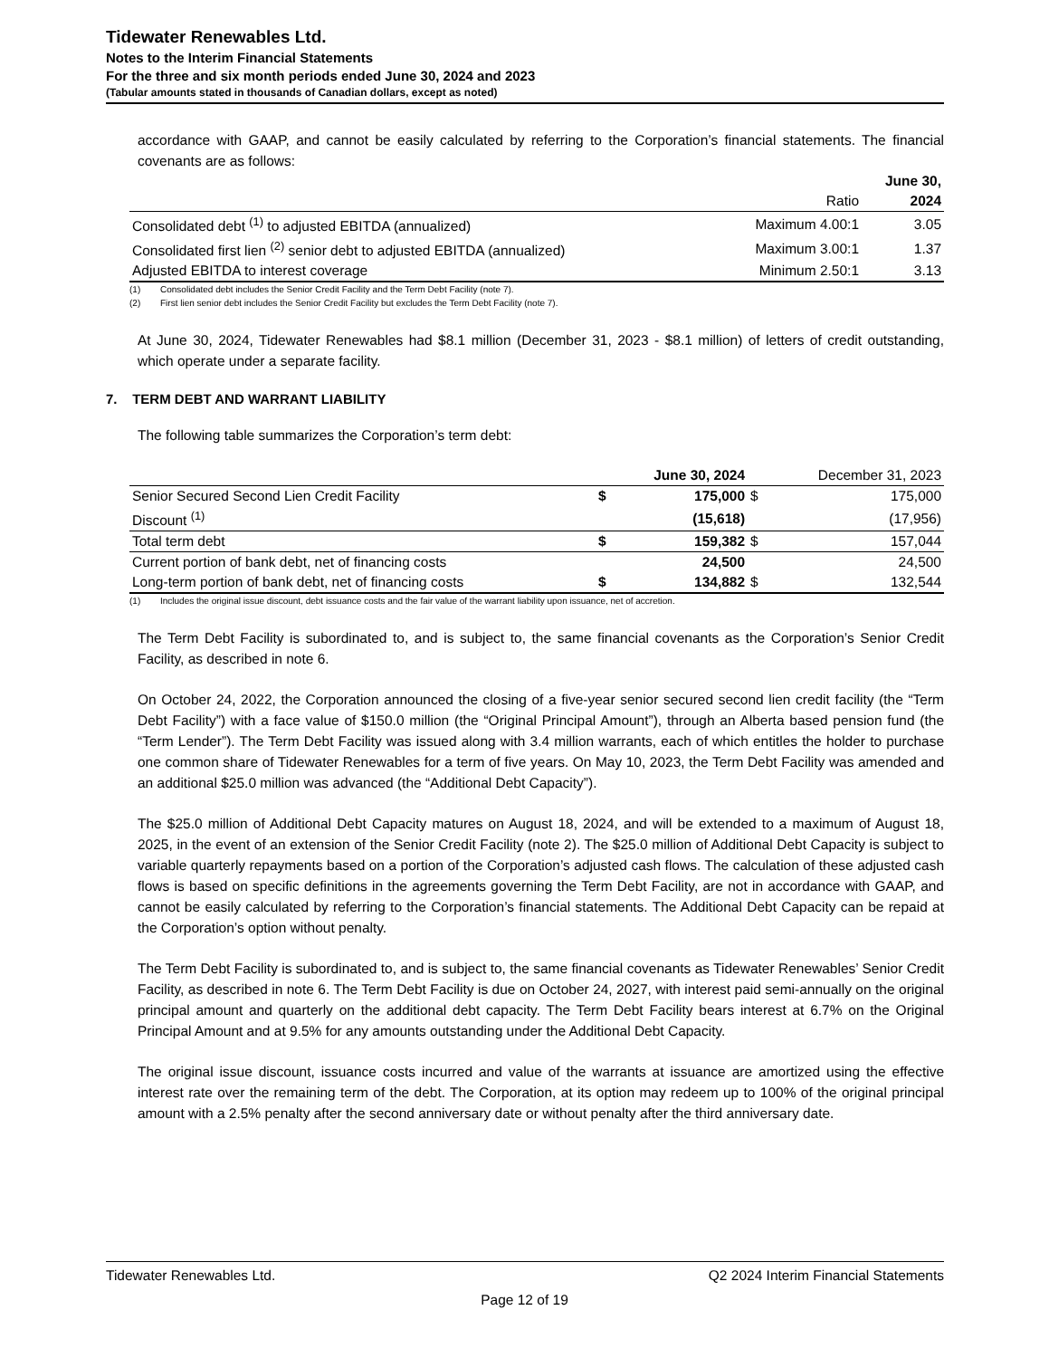Tidewater Renewables Ltd.
Notes to the Interim Financial Statements
For the three and six month periods ended June 30, 2024 and 2023
(Tabular amounts stated in thousands of Canadian dollars, except as noted)
accordance with GAAP, and cannot be easily calculated by referring to the Corporation’s financial statements. The financial covenants are as follows:
| | | June 30, |
| --- | --- | --- |
| | Ratio | 2024 |
| Consolidated debt <sup>(1)</sup> to adjusted EBITDA (annualized) | Maximum 4.00:1 | 3.05 |
| Consolidated first lien <sup>(2)</sup> senior debt to adjusted EBITDA (annualized) | Maximum 3.00:1 | 1.37 |
| Adjusted EBITDA to interest coverage | Minimum 2.50:1 | 3.13 |
(1) Consolidated debt includes the Senior Credit Facility and the Term Debt Facility (note 7).
(2) First lien senior debt includes the Senior Credit Facility but excludes the Term Debt Facility (note 7).
At June 30, 2024, Tidewater Renewables had $8.1 million (December 31, 2023 - $8.1 million) of letters of credit outstanding, which operate under a separate facility.
7. TERM DEBT AND WARRANT LIABILITY
The following table summarizes the Corporation’s term debt:
| | | June 30, 2024 | | December 31, 2023 |
| --- | --- | --- | --- | --- |
| Senior Secured Second Lien Credit Facility | $ | 175,000 | $ | 175,000 |
| Discount <sup>(1)</sup> | | (15,618) | | (17,956) |
| Total term debt | $ | 159,382 | $ | 157,044 |
| Current portion of bank debt, net of financing costs | | 24,500 | | 24,500 |
| Long-term portion of bank debt, net of financing costs | $ | 134,882 | $ | 132,544 |
(1) Includes the original issue discount, debt issuance costs and the fair value of the warrant liability upon issuance, net of accretion.
The Term Debt Facility is subordinated to, and is subject to, the same financial covenants as the Corporation’s Senior Credit Facility, as described in note 6.
On October 24, 2022, the Corporation announced the closing of a five-year senior secured second lien credit facility (the “Term Debt Facility”) with a face value of $150.0 million (the “Original Principal Amount”), through an Alberta based pension fund (the “Term Lender”). The Term Debt Facility was issued along with 3.4 million warrants, each of which entitles the holder to purchase one common share of Tidewater Renewables for a term of five years. On May 10, 2023, the Term Debt Facility was amended and an additional $25.0 million was advanced (the “Additional Debt Capacity”).
The $25.0 million of Additional Debt Capacity matures on August 18, 2024, and will be extended to a maximum of August 18, 2025, in the event of an extension of the Senior Credit Facility (note 2). The $25.0 million of Additional Debt Capacity is subject to variable quarterly repayments based on a portion of the Corporation’s adjusted cash flows. The calculation of these adjusted cash flows is based on specific definitions in the agreements governing the Term Debt Facility, are not in accordance with GAAP, and cannot be easily calculated by referring to the Corporation’s financial statements. The Additional Debt Capacity can be repaid at the Corporation’s option without penalty.
The Term Debt Facility is subordinated to, and is subject to, the same financial covenants as Tidewater Renewables’ Senior Credit Facility, as described in note 6. The Term Debt Facility is due on October 24, 2027, with interest paid semi-annually on the original principal amount and quarterly on the additional debt capacity. The Term Debt Facility bears interest at 6.7% on the Original Principal Amount and at 9.5% for any amounts outstanding under the Additional Debt Capacity.
The original issue discount, issuance costs incurred and value of the warrants at issuance are amortized using the effective interest rate over the remaining term of the debt. The Corporation, at its option may redeem up to 100% of the original principal amount with a 2.5% penalty after the second anniversary date or without penalty after the third anniversary date.
Tidewater Renewables Ltd. Q2 2024 Interim Financial Statements
Page 12 of 19